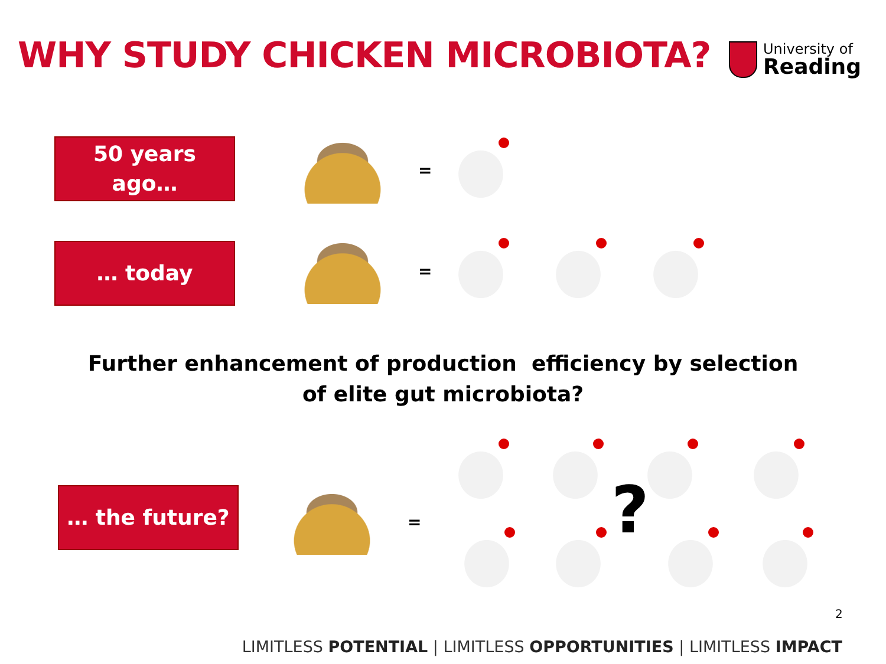WHY STUDY CHICKEN MICROBIOTA?
University of
Reading
50 years
ago…
=
… today
=
Further enhancement of production efficiency by selection
of elite gut microbiota?
… the future?
= ?
2
LIMITLESS POTENTIAL | LIMITLESS OPPORTUNITIES | LIMITLESS IMPACT